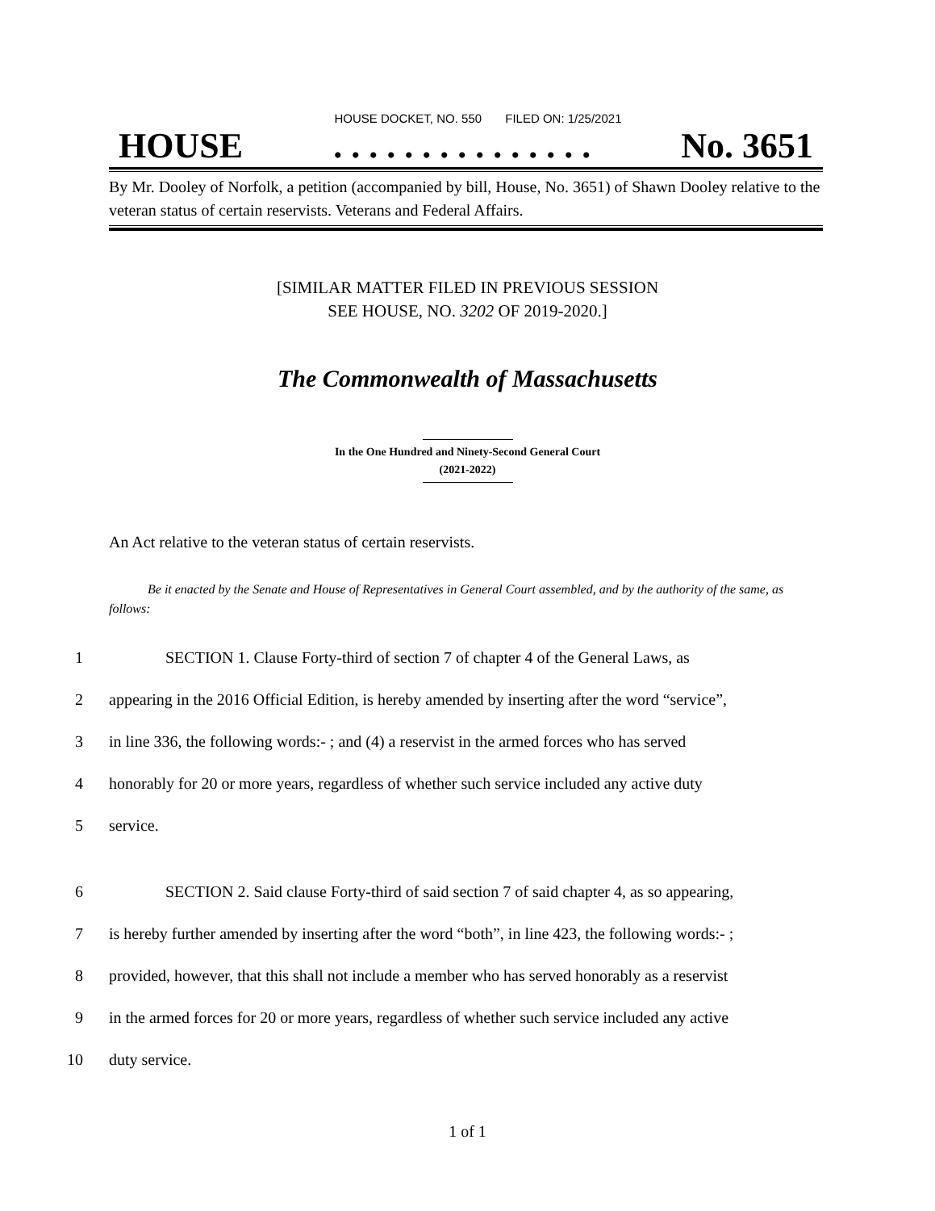HOUSE DOCKET, NO. 550 FILED ON: 1/25/2021
HOUSE. . . . . . . . . . . . . . . No. 3651
By Mr. Dooley of Norfolk, a petition (accompanied by bill, House, No. 3651) of Shawn Dooley relative to the veteran status of certain reservists. Veterans and Federal Affairs.
[SIMILAR MATTER FILED IN PREVIOUS SESSION
SEE HOUSE, NO. 3202 OF 2019-2020.]
The Commonwealth of Massachusetts
In the One Hundred and Ninety-Second General Court
(2021-2022)
An Act relative to the veteran status of certain reservists.
Be it enacted by the Senate and House of Representatives in General Court assembled, and by the authority of the same, as follows:
1 SECTION 1. Clause Forty-third of section 7 of chapter 4 of the General Laws, as
2 appearing in the 2016 Official Edition, is hereby amended by inserting after the word “service”,
3 in line 336, the following words:- ; and (4) a reservist in the armed forces who has served
4 honorably for 20 or more years, regardless of whether such service included any active duty
5 service.
6 SECTION 2. Said clause Forty-third of said section 7 of said chapter 4, as so appearing,
7 is hereby further amended by inserting after the word “both”, in line 423, the following words:- ;
8 provided, however, that this shall not include a member who has served honorably as a reservist
9 in the armed forces for 20 or more years, regardless of whether such service included any active
10 duty service.
1 of 1